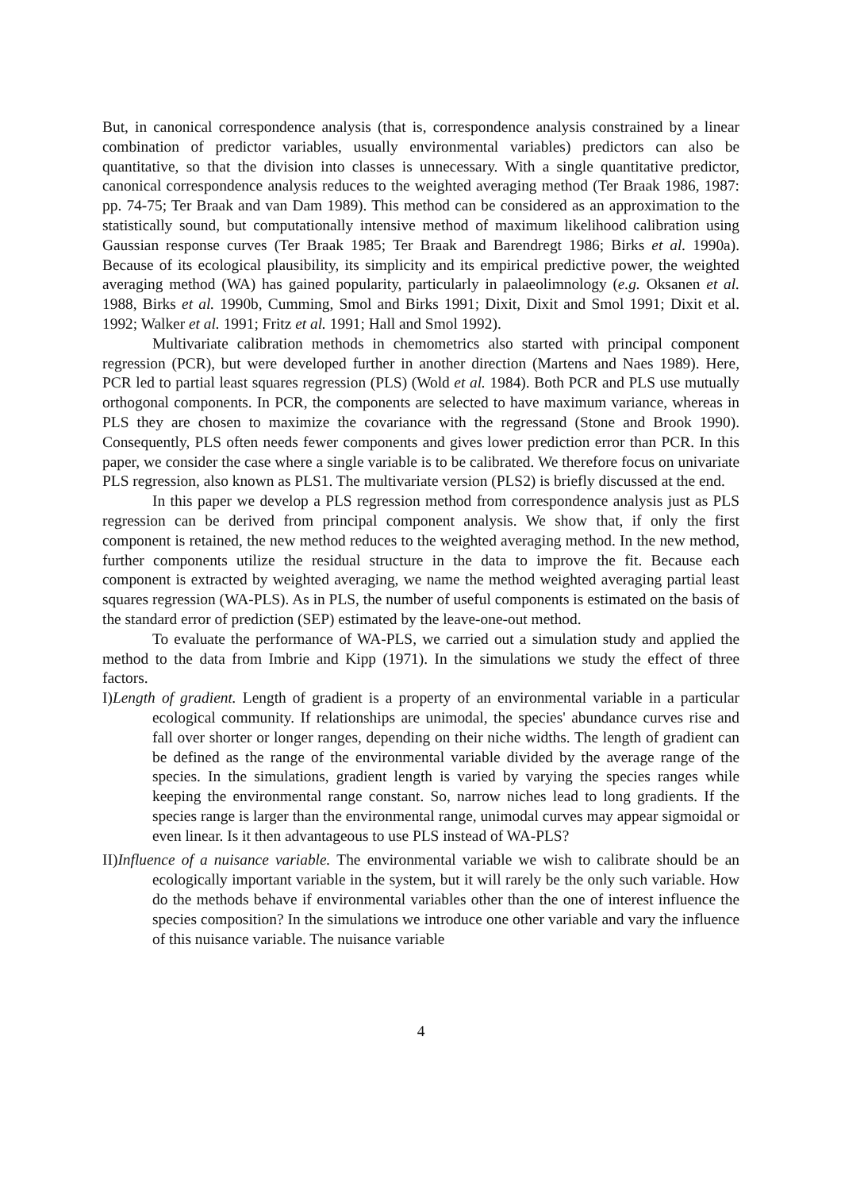But, in canonical correspondence analysis (that is, correspondence analysis constrained by a linear combination of predictor variables, usually environmental variables) predictors can also be quantitative, so that the division into classes is unnecessary. With a single quantitative predictor, canonical correspondence analysis reduces to the weighted averaging method (Ter Braak 1986, 1987: pp. 74-75; Ter Braak and van Dam 1989). This method can be considered as an approximation to the statistically sound, but computationally intensive method of maximum likelihood calibration using Gaussian response curves (Ter Braak 1985; Ter Braak and Barendregt 1986; Birks et al. 1990a). Because of its ecological plausibility, its simplicity and its empirical predictive power, the weighted averaging method (WA) has gained popularity, particularly in palaeolimnology (e.g. Oksanen et al. 1988, Birks et al. 1990b, Cumming, Smol and Birks 1991; Dixit, Dixit and Smol 1991; Dixit et al. 1992; Walker et al. 1991; Fritz et al. 1991; Hall and Smol 1992).
Multivariate calibration methods in chemometrics also started with principal component regression (PCR), but were developed further in another direction (Martens and Naes 1989). Here, PCR led to partial least squares regression (PLS) (Wold et al. 1984). Both PCR and PLS use mutually orthogonal components. In PCR, the components are selected to have maximum variance, whereas in PLS they are chosen to maximize the covariance with the regressand (Stone and Brook 1990). Consequently, PLS often needs fewer components and gives lower prediction error than PCR. In this paper, we consider the case where a single variable is to be calibrated. We therefore focus on univariate PLS regression, also known as PLS1. The multivariate version (PLS2) is briefly discussed at the end.
In this paper we develop a PLS regression method from correspondence analysis just as PLS regression can be derived from principal component analysis. We show that, if only the first component is retained, the new method reduces to the weighted averaging method. In the new method, further components utilize the residual structure in the data to improve the fit. Because each component is extracted by weighted averaging, we name the method weighted averaging partial least squares regression (WA-PLS). As in PLS, the number of useful components is estimated on the basis of the standard error of prediction (SEP) estimated by the leave-one-out method.
To evaluate the performance of WA-PLS, we carried out a simulation study and applied the method to the data from Imbrie and Kipp (1971). In the simulations we study the effect of three factors.
I)Length of gradient. Length of gradient is a property of an environmental variable in a particular ecological community. If relationships are unimodal, the species' abundance curves rise and fall over shorter or longer ranges, depending on their niche widths. The length of gradient can be defined as the range of the environmental variable divided by the average range of the species. In the simulations, gradient length is varied by varying the species ranges while keeping the environmental range constant. So, narrow niches lead to long gradients. If the species range is larger than the environmental range, unimodal curves may appear sigmoidal or even linear. Is it then advantageous to use PLS instead of WA-PLS?
II)Influence of a nuisance variable. The environmental variable we wish to calibrate should be an ecologically important variable in the system, but it will rarely be the only such variable. How do the methods behave if environmental variables other than the one of interest influence the species composition? In the simulations we introduce one other variable and vary the influence of this nuisance variable. The nuisance variable
4